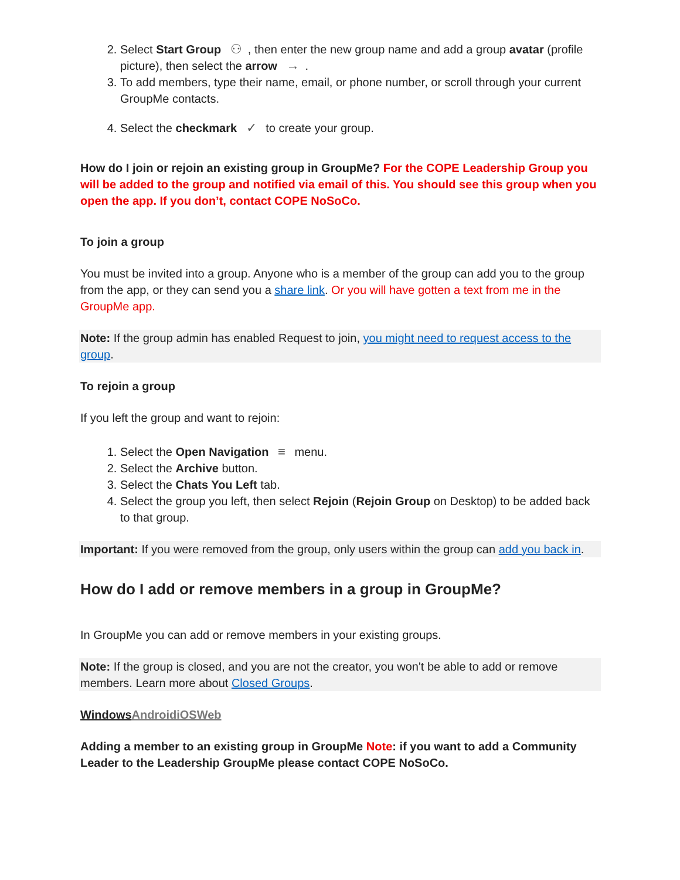2. Select Start Group ⚇, then enter the new group name and add a group avatar (profile picture), then select the arrow →.
3. To add members, type their name, email, or phone number, or scroll through your current GroupMe contacts.
4. Select the checkmark ✓ to create your group.
How do I join or rejoin an existing group in GroupMe? For the COPE Leadership Group you will be added to the group and notified via email of this. You should see this group when you open the app. If you don’t, contact COPE NoSoCo.
To join a group
You must be invited into a group. Anyone who is a member of the group can add you to the group from the app, or they can send you a share link. Or you will have gotten a text from me in the GroupMe app.
Note: If the group admin has enabled Request to join, you might need to request access to the group.
To rejoin a group
If you left the group and want to rejoin:
1. Select the Open Navigation ≡ menu.
2. Select the Archive button.
3. Select the Chats You Left tab.
4. Select the group you left, then select Rejoin (Rejoin Group on Desktop) to be added back to that group.
Important: If you were removed from the group, only users within the group can add you back in.
How do I add or remove members in a group in GroupMe?
In GroupMe you can add or remove members in your existing groups.
Note: If the group is closed, and you are not the creator, you won't be able to add or remove members. Learn more about Closed Groups.
Windows AndroidiOSWeb
Adding a member to an existing group in GroupMe Note: if you want to add a Community Leader to the Leadership GroupMe please contact COPE NoSoCo.